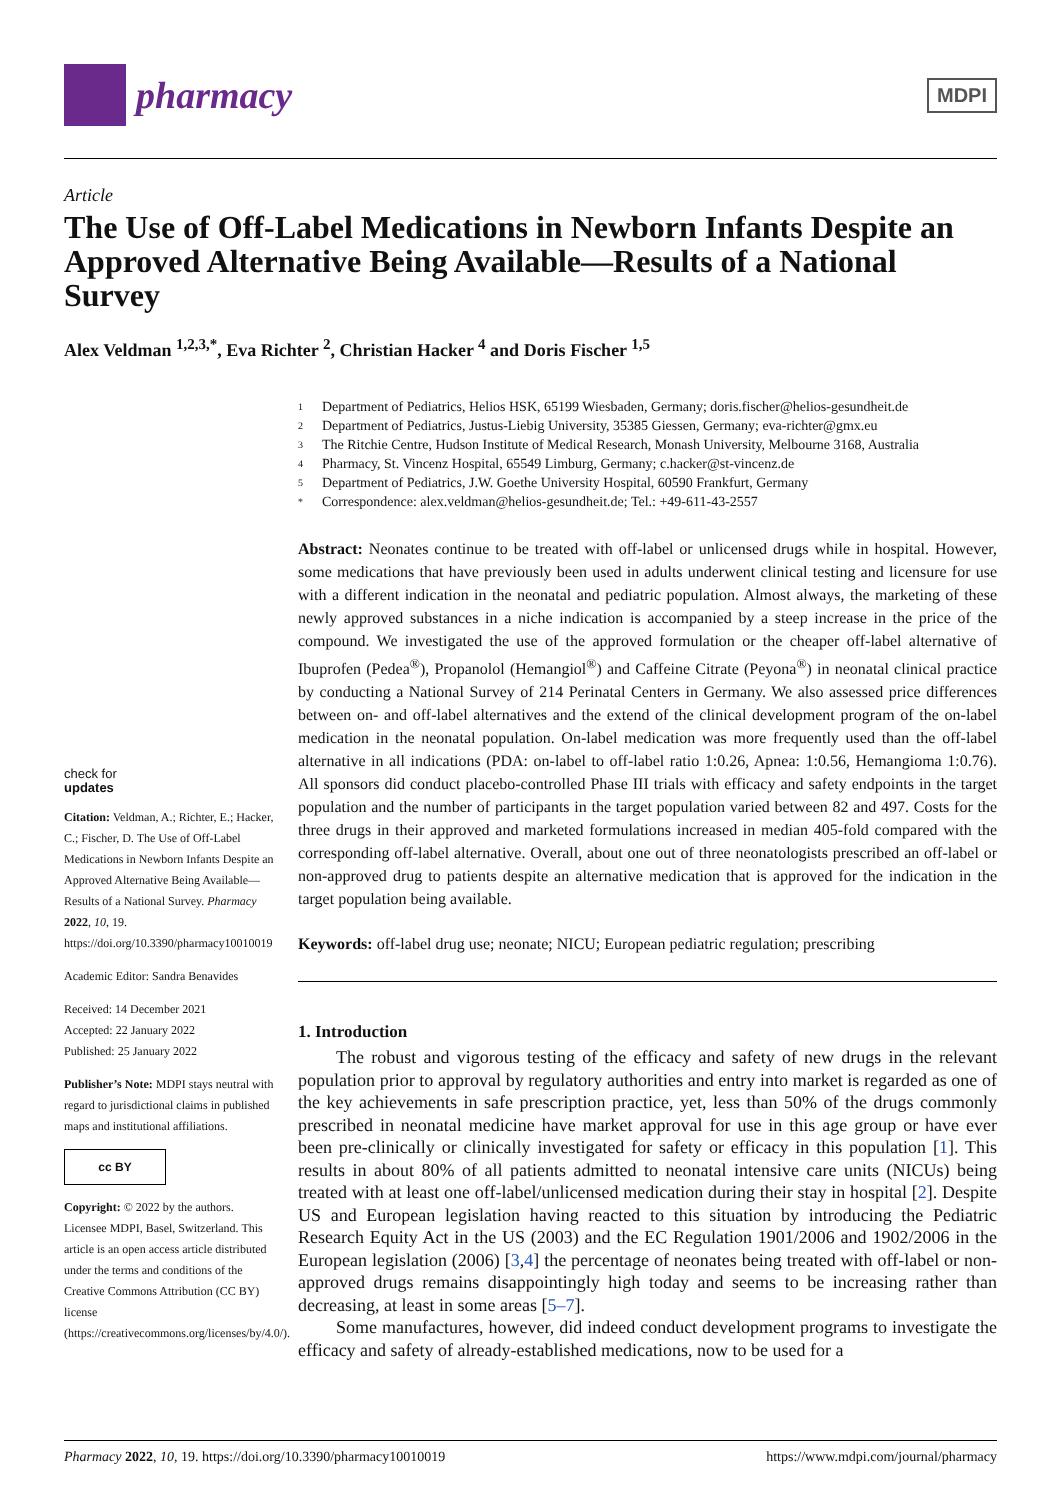pharmacy
MDPI
Article
The Use of Off-Label Medications in Newborn Infants Despite an Approved Alternative Being Available—Results of a National Survey
Alex Veldman <sup>1,2,3,*</sup>, Eva Richter <sup>2</sup>, Christian Hacker <sup>4</sup> and Doris Fischer <sup>1,5</sup>
check for
updates
Citation: Veldman, A.; Richter, E.; Hacker, C.; Fischer, D. The Use of Off-Label Medications in Newborn Infants Despite an Approved Alternative Being Available—Results of a National Survey. Pharmacy 2022, 10, 19. https://doi.org/10.3390/pharmacy10010019
Academic Editor: Sandra Benavides
Received: 14 December 2021
Accepted: 22 January 2022
Published: 25 January 2022
Publisher’s Note: MDPI stays neutral with regard to jurisdictional claims in published maps and institutional affiliations.
cc BY
Copyright: © 2022 by the authors. Licensee MDPI, Basel, Switzerland. This article is an open access article distributed under the terms and conditions of the Creative Commons Attribution (CC BY) license (https://creativecommons.org/licenses/by/4.0/).
1 Department of Pediatrics, Helios HSK, 65199 Wiesbaden, Germany; doris.fischer@helios-gesundheit.de
2 Department of Pediatrics, Justus-Liebig University, 35385 Giessen, Germany; eva-richter@gmx.eu
3 The Ritchie Centre, Hudson Institute of Medical Research, Monash University, Melbourne 3168, Australia
4 Pharmacy, St. Vincenz Hospital, 65549 Limburg, Germany; c.hacker@st-vincenz.de
5 Department of Pediatrics, J.W. Goethe University Hospital, 60590 Frankfurt, Germany
* Correspondence: alex.veldman@helios-gesundheit.de; Tel.: +49-611-43-2557
Abstract: Neonates continue to be treated with off-label or unlicensed drugs while in hospital. However, some medications that have previously been used in adults underwent clinical testing and licensure for use with a different indication in the neonatal and pediatric population. Almost always, the marketing of these newly approved substances in a niche indication is accompanied by a steep increase in the price of the compound. We investigated the use of the approved formulation or the cheaper off-label alternative of Ibuprofen (Pedea<sup>®</sup>), Propanolol (Hemangiol<sup>®</sup>) and Caffeine Citrate (Peyona<sup>®</sup>) in neonatal clinical practice by conducting a National Survey of 214 Perinatal Centers in Germany. We also assessed price differences between on- and off-label alternatives and the extend of the clinical development program of the on-label medication in the neonatal population. On-label medication was more frequently used than the off-label alternative in all indications (PDA: on-label to off-label ratio 1:0.26, Apnea: 1:0.56, Hemangioma 1:0.76). All sponsors did conduct placebo-controlled Phase III trials with efficacy and safety endpoints in the target population and the number of participants in the target population varied between 82 and 497. Costs for the three drugs in their approved and marketed formulations increased in median 405-fold compared with the corresponding off-label alternative. Overall, about one out of three neonatologists prescribed an off-label or non-approved drug to patients despite an alternative medication that is approved for the indication in the target population being available.
Keywords: off-label drug use; neonate; NICU; European pediatric regulation; prescribing
1. Introduction
The robust and vigorous testing of the efficacy and safety of new drugs in the relevant population prior to approval by regulatory authorities and entry into market is regarded as one of the key achievements in safe prescription practice, yet, less than 50% of the drugs commonly prescribed in neonatal medicine have market approval for use in this age group or have ever been pre-clinically or clinically investigated for safety or efficacy in this population [1]. This results in about 80% of all patients admitted to neonatal intensive care units (NICUs) being treated with at least one off-label/unlicensed medication during their stay in hospital [2]. Despite US and European legislation having reacted to this situation by introducing the Pediatric Research Equity Act in the US (2003) and the EC Regulation 1901/2006 and 1902/2006 in the European legislation (2006) [3,4] the percentage of neonates being treated with off-label or non-approved drugs remains disappointingly high today and seems to be increasing rather than decreasing, at least in some areas [5–7].
Some manufactures, however, did indeed conduct development programs to investigate the efficacy and safety of already-established medications, now to be used for a
Pharmacy 2022, 10, 19. https://doi.org/10.3390/pharmacy10010019 https://www.mdpi.com/journal/pharmacy